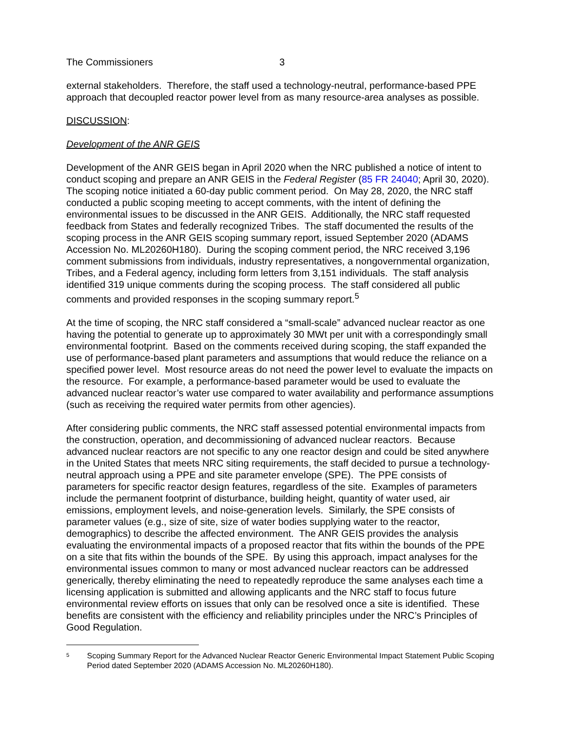The Commissioners 3
external stakeholders. Therefore, the staff used a technology-neutral, performance-based PPE approach that decoupled reactor power level from as many resource-area analyses as possible.
DISCUSSION:
Development of the ANR GEIS
Development of the ANR GEIS began in April 2020 when the NRC published a notice of intent to conduct scoping and prepare an ANR GEIS in the Federal Register (85 FR 24040; April 30, 2020). The scoping notice initiated a 60-day public comment period. On May 28, 2020, the NRC staff conducted a public scoping meeting to accept comments, with the intent of defining the environmental issues to be discussed in the ANR GEIS. Additionally, the NRC staff requested feedback from States and federally recognized Tribes. The staff documented the results of the scoping process in the ANR GEIS scoping summary report, issued September 2020 (ADAMS Accession No. ML20260H180). During the scoping comment period, the NRC received 3,196 comment submissions from individuals, industry representatives, a nongovernmental organization, Tribes, and a Federal agency, including form letters from 3,151 individuals. The staff analysis identified 319 unique comments during the scoping process. The staff considered all public comments and provided responses in the scoping summary report.<sup>5</sup>
At the time of scoping, the NRC staff considered a “small-scale” advanced nuclear reactor as one having the potential to generate up to approximately 30 MWt per unit with a correspondingly small environmental footprint. Based on the comments received during scoping, the staff expanded the use of performance-based plant parameters and assumptions that would reduce the reliance on a specified power level. Most resource areas do not need the power level to evaluate the impacts on the resource. For example, a performance-based parameter would be used to evaluate the advanced nuclear reactor’s water use compared to water availability and performance assumptions (such as receiving the required water permits from other agencies).
After considering public comments, the NRC staff assessed potential environmental impacts from the construction, operation, and decommissioning of advanced nuclear reactors. Because advanced nuclear reactors are not specific to any one reactor design and could be sited anywhere in the United States that meets NRC siting requirements, the staff decided to pursue a technology-neutral approach using a PPE and site parameter envelope (SPE). The PPE consists of parameters for specific reactor design features, regardless of the site. Examples of parameters include the permanent footprint of disturbance, building height, quantity of water used, air emissions, employment levels, and noise-generation levels. Similarly, the SPE consists of parameter values (e.g., size of site, size of water bodies supplying water to the reactor, demographics) to describe the affected environment. The ANR GEIS provides the analysis evaluating the environmental impacts of a proposed reactor that fits within the bounds of the PPE on a site that fits within the bounds of the SPE. By using this approach, impact analyses for the environmental issues common to many or most advanced nuclear reactors can be addressed generically, thereby eliminating the need to repeatedly reproduce the same analyses each time a licensing application is submitted and allowing applicants and the NRC staff to focus future environmental review efforts on issues that only can be resolved once a site is identified. These benefits are consistent with the efficiency and reliability principles under the NRC’s Principles of Good Regulation.
5 Scoping Summary Report for the Advanced Nuclear Reactor Generic Environmental Impact Statement Public Scoping Period dated September 2020 (ADAMS Accession No. ML20260H180).